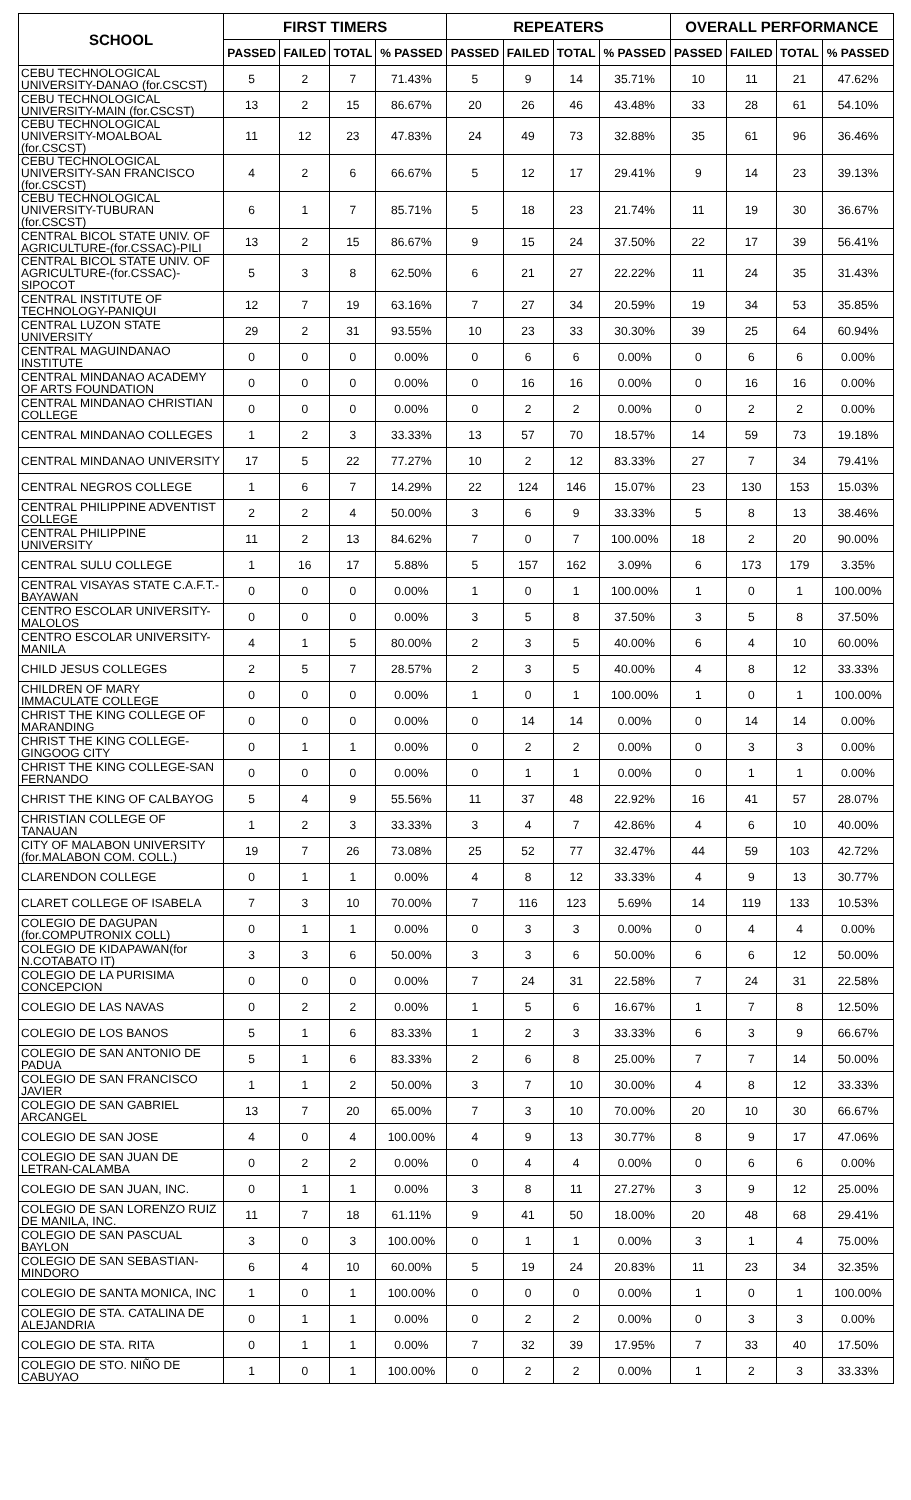| SCHOOL | FIRST TIMERS | | | | REPEATERS | | | | OVERALL PERFORMANCE | | | |
| --- | --- | --- | --- | --- | --- | --- | --- | --- | --- | --- | --- | --- |
| | PASSED | FAILED | TOTAL | % PASSED | PASSED | FAILED | TOTAL | % PASSED | PASSED | FAILED | TOTAL | % PASSED |
| CEBU TECHNOLOGICAL UNIVERSITY-DANAO (for.CSCST) | 5 | 2 | 7 | 71.43% | 5 | 9 | 14 | 35.71% | 10 | 11 | 21 | 47.62% |
| CEBU TECHNOLOGICAL UNIVERSITY-MAIN (for.CSCST) | 13 | 2 | 15 | 86.67% | 20 | 26 | 46 | 43.48% | 33 | 28 | 61 | 54.10% |
| CEBU TECHNOLOGICAL UNIVERSITY-MOALBOAL (for.CSCST) | 11 | 12 | 23 | 47.83% | 24 | 49 | 73 | 32.88% | 35 | 61 | 96 | 36.46% |
| CEBU TECHNOLOGICAL UNIVERSITY-SAN FRANCISCO (for.CSCST) | 4 | 2 | 6 | 66.67% | 5 | 12 | 17 | 29.41% | 9 | 14 | 23 | 39.13% |
| CEBU TECHNOLOGICAL UNIVERSITY-TUBURAN (for.CSCST) | 6 | 1 | 7 | 85.71% | 5 | 18 | 23 | 21.74% | 11 | 19 | 30 | 36.67% |
| CENTRAL BICOL STATE UNIV. OF AGRICULTURE-(for.CSSAC)-PILI | 13 | 2 | 15 | 86.67% | 9 | 15 | 24 | 37.50% | 22 | 17 | 39 | 56.41% |
| CENTRAL BICOL STATE UNIV. OF AGRICULTURE-(for.CSSAC)-SIPOCOT | 5 | 3 | 8 | 62.50% | 6 | 21 | 27 | 22.22% | 11 | 24 | 35 | 31.43% |
| CENTRAL INSTITUTE OF TECHNOLOGY-PANIQUI | 12 | 7 | 19 | 63.16% | 7 | 27 | 34 | 20.59% | 19 | 34 | 53 | 35.85% |
| CENTRAL LUZON STATE UNIVERSITY | 29 | 2 | 31 | 93.55% | 10 | 23 | 33 | 30.30% | 39 | 25 | 64 | 60.94% |
| CENTRAL MAGUINDANAO INSTITUTE | 0 | 0 | 0 | 0.00% | 0 | 6 | 6 | 0.00% | 0 | 6 | 6 | 0.00% |
| CENTRAL MINDANAO ACADEMY OF ARTS FOUNDATION | 0 | 0 | 0 | 0.00% | 0 | 16 | 16 | 0.00% | 0 | 16 | 16 | 0.00% |
| CENTRAL MINDANAO CHRISTIAN COLLEGE | 0 | 0 | 0 | 0.00% | 0 | 2 | 2 | 0.00% | 0 | 2 | 2 | 0.00% |
| CENTRAL MINDANAO COLLEGES | 1 | 2 | 3 | 33.33% | 13 | 57 | 70 | 18.57% | 14 | 59 | 73 | 19.18% |
| CENTRAL MINDANAO UNIVERSITY | 17 | 5 | 22 | 77.27% | 10 | 2 | 12 | 83.33% | 27 | 7 | 34 | 79.41% |
| CENTRAL NEGROS COLLEGE | 1 | 6 | 7 | 14.29% | 22 | 124 | 146 | 15.07% | 23 | 130 | 153 | 15.03% |
| CENTRAL PHILIPPINE ADVENTIST COLLEGE | 2 | 2 | 4 | 50.00% | 3 | 6 | 9 | 33.33% | 5 | 8 | 13 | 38.46% |
| CENTRAL PHILIPPINE UNIVERSITY | 11 | 2 | 13 | 84.62% | 7 | 0 | 7 | 100.00% | 18 | 2 | 20 | 90.00% |
| CENTRAL SULU COLLEGE | 1 | 16 | 17 | 5.88% | 5 | 157 | 162 | 3.09% | 6 | 173 | 179 | 3.35% |
| CENTRAL VISAYAS STATE C.A.F.T.-BAYAWAN | 0 | 0 | 0 | 0.00% | 1 | 0 | 1 | 100.00% | 1 | 0 | 1 | 100.00% |
| CENTRO ESCOLAR UNIVERSITY-MALOLOS | 0 | 0 | 0 | 0.00% | 3 | 5 | 8 | 37.50% | 3 | 5 | 8 | 37.50% |
| CENTRO ESCOLAR UNIVERSITY-MANILA | 4 | 1 | 5 | 80.00% | 2 | 3 | 5 | 40.00% | 6 | 4 | 10 | 60.00% |
| CHILD JESUS COLLEGES | 2 | 5 | 7 | 28.57% | 2 | 3 | 5 | 40.00% | 4 | 8 | 12 | 33.33% |
| CHILDREN OF MARY IMMACULATE COLLEGE | 0 | 0 | 0 | 0.00% | 1 | 0 | 1 | 100.00% | 1 | 0 | 1 | 100.00% |
| CHRIST THE KING COLLEGE OF MARANDING | 0 | 0 | 0 | 0.00% | 0 | 14 | 14 | 0.00% | 0 | 14 | 14 | 0.00% |
| CHRIST THE KING COLLEGE-GINGOOG CITY | 0 | 1 | 1 | 0.00% | 0 | 2 | 2 | 0.00% | 0 | 3 | 3 | 0.00% |
| CHRIST THE KING COLLEGE-SAN FERNANDO | 0 | 0 | 0 | 0.00% | 0 | 1 | 1 | 0.00% | 0 | 1 | 1 | 0.00% |
| CHRIST THE KING OF CALBAYOG | 5 | 4 | 9 | 55.56% | 11 | 37 | 48 | 22.92% | 16 | 41 | 57 | 28.07% |
| CHRISTIAN COLLEGE OF TANAUAN | 1 | 2 | 3 | 33.33% | 3 | 4 | 7 | 42.86% | 4 | 6 | 10 | 40.00% |
| CITY OF MALABON UNIVERSITY (for.MALABON COM. COLL.) | 19 | 7 | 26 | 73.08% | 25 | 52 | 77 | 32.47% | 44 | 59 | 103 | 42.72% |
| CLARENDON COLLEGE | 0 | 1 | 1 | 0.00% | 4 | 8 | 12 | 33.33% | 4 | 9 | 13 | 30.77% |
| CLARET COLLEGE OF ISABELA | 7 | 3 | 10 | 70.00% | 7 | 116 | 123 | 5.69% | 14 | 119 | 133 | 10.53% |
| COLEGIO DE DAGUPAN (for.COMPUTRONIX COLL) | 0 | 1 | 1 | 0.00% | 0 | 3 | 3 | 0.00% | 0 | 4 | 4 | 0.00% |
| COLEGIO DE KIDAPAWAN(for N.COTABATO IT) | 3 | 3 | 6 | 50.00% | 3 | 3 | 6 | 50.00% | 6 | 6 | 12 | 50.00% |
| COLEGIO DE LA PURISIMA CONCEPCION | 0 | 0 | 0 | 0.00% | 7 | 24 | 31 | 22.58% | 7 | 24 | 31 | 22.58% |
| COLEGIO DE LAS NAVAS | 0 | 2 | 2 | 0.00% | 1 | 5 | 6 | 16.67% | 1 | 7 | 8 | 12.50% |
| COLEGIO DE LOS BANOS | 5 | 1 | 6 | 83.33% | 1 | 2 | 3 | 33.33% | 6 | 3 | 9 | 66.67% |
| COLEGIO DE SAN ANTONIO DE PADUA | 5 | 1 | 6 | 83.33% | 2 | 6 | 8 | 25.00% | 7 | 7 | 14 | 50.00% |
| COLEGIO DE SAN FRANCISCO JAVIER | 1 | 1 | 2 | 50.00% | 3 | 7 | 10 | 30.00% | 4 | 8 | 12 | 33.33% |
| COLEGIO DE SAN GABRIEL ARCANGEL | 13 | 7 | 20 | 65.00% | 7 | 3 | 10 | 70.00% | 20 | 10 | 30 | 66.67% |
| COLEGIO DE SAN JOSE | 4 | 0 | 4 | 100.00% | 4 | 9 | 13 | 30.77% | 8 | 9 | 17 | 47.06% |
| COLEGIO DE SAN JUAN DE LETRAN-CALAMBA | 0 | 2 | 2 | 0.00% | 0 | 4 | 4 | 0.00% | 0 | 6 | 6 | 0.00% |
| COLEGIO DE SAN JUAN, INC. | 0 | 1 | 1 | 0.00% | 3 | 8 | 11 | 27.27% | 3 | 9 | 12 | 25.00% |
| COLEGIO DE SAN LORENZO RUIZ DE MANILA, INC. | 11 | 7 | 18 | 61.11% | 9 | 41 | 50 | 18.00% | 20 | 48 | 68 | 29.41% |
| COLEGIO DE SAN PASCUAL BAYLON | 3 | 0 | 3 | 100.00% | 0 | 1 | 1 | 0.00% | 3 | 1 | 4 | 75.00% |
| COLEGIO DE SAN SEBASTIAN-MINDORO | 6 | 4 | 10 | 60.00% | 5 | 19 | 24 | 20.83% | 11 | 23 | 34 | 32.35% |
| COLEGIO DE SANTA MONICA, INC | 1 | 0 | 1 | 100.00% | 0 | 0 | 0 | 0.00% | 1 | 0 | 1 | 100.00% |
| COLEGIO DE STA. CATALINA DE ALEJANDRIA | 0 | 1 | 1 | 0.00% | 0 | 2 | 2 | 0.00% | 0 | 3 | 3 | 0.00% |
| COLEGIO DE STA. RITA | 0 | 1 | 1 | 0.00% | 7 | 32 | 39 | 17.95% | 7 | 33 | 40 | 17.50% |
| COLEGIO DE STO. NIÑO DE CABUYAO | 1 | 0 | 1 | 100.00% | 0 | 2 | 2 | 0.00% | 1 | 2 | 3 | 33.33% |